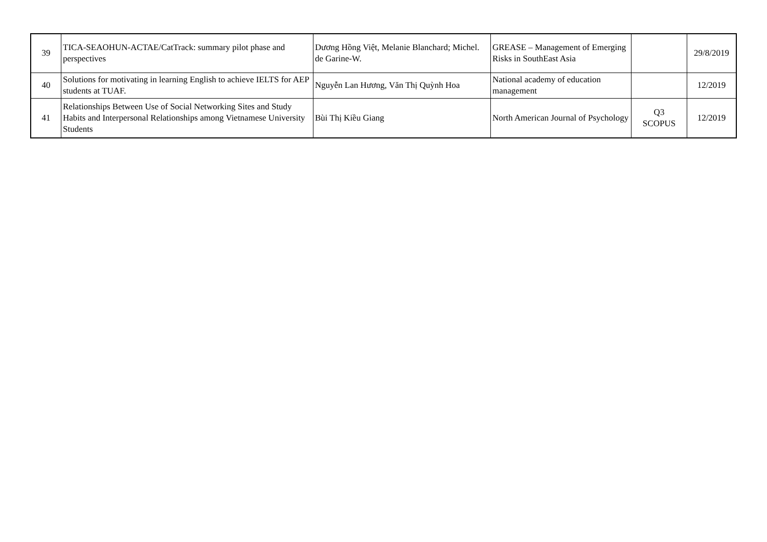| 39 | TICA-SEAOHUN-ACTAE/CatTrack: summary pilot phase and perspectives | Dương Hồng Việt, Melanie Blanchard; Michel. de Garine-W. | GREASE – Management of Emerging Risks in SouthEast Asia | | 29/8/2019 |
| 40 | Solutions for motivating in learning English to achieve IELTS for AEP students at TUAF. | Nguyễn Lan Hương, Văn Thị Quỳnh Hoa | National academy of education management | | 12/2019 |
| 41 | Relationships Between Use of Social Networking Sites and Study Habits and Interpersonal Relationships among Vietnamese University Students | Bùi Thị Kiều Giang | North American Journal of Psychology | Q3 SCOPUS | 12/2019 |